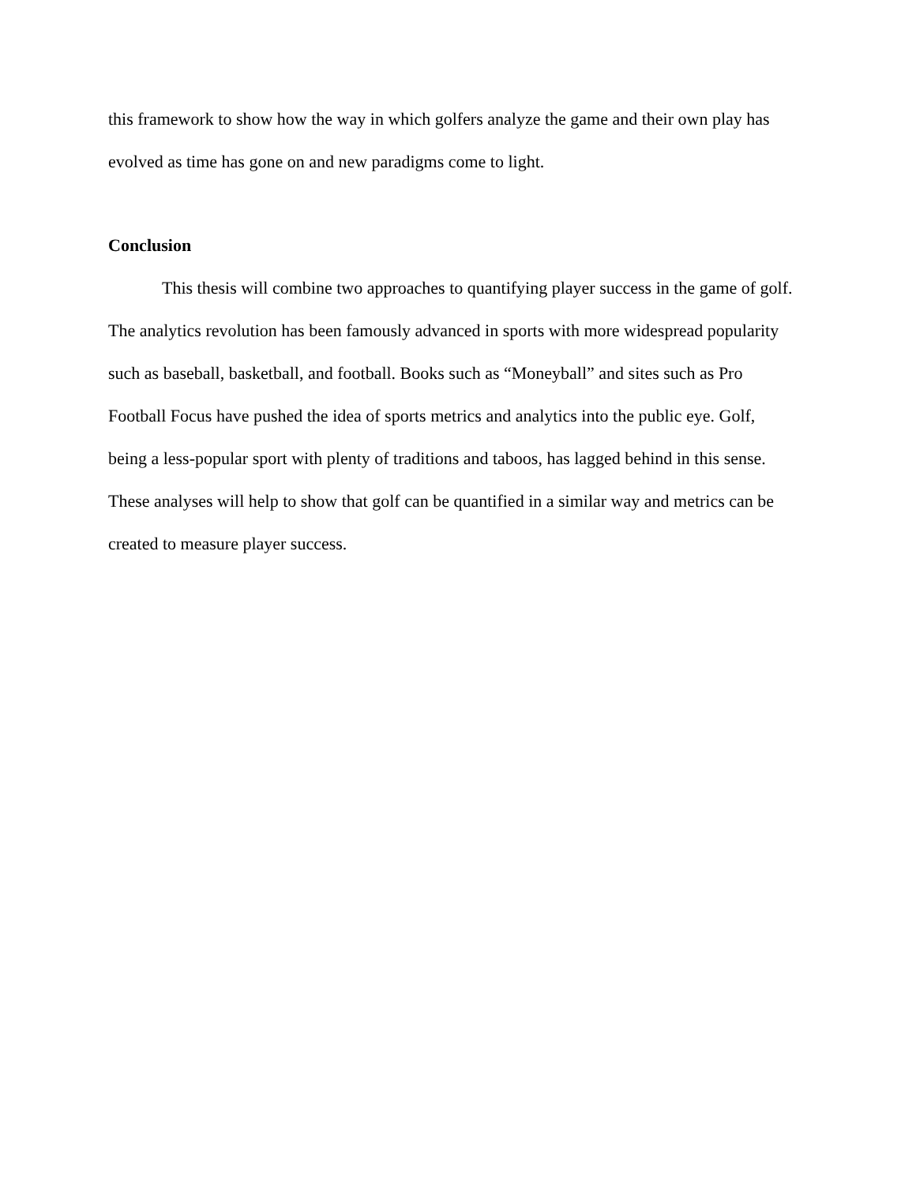this framework to show how the way in which golfers analyze the game and their own play has evolved as time has gone on and new paradigms come to light.
Conclusion
This thesis will combine two approaches to quantifying player success in the game of golf. The analytics revolution has been famously advanced in sports with more widespread popularity such as baseball, basketball, and football. Books such as “Moneyball” and sites such as Pro Football Focus have pushed the idea of sports metrics and analytics into the public eye. Golf, being a less-popular sport with plenty of traditions and taboos, has lagged behind in this sense. These analyses will help to show that golf can be quantified in a similar way and metrics can be created to measure player success.